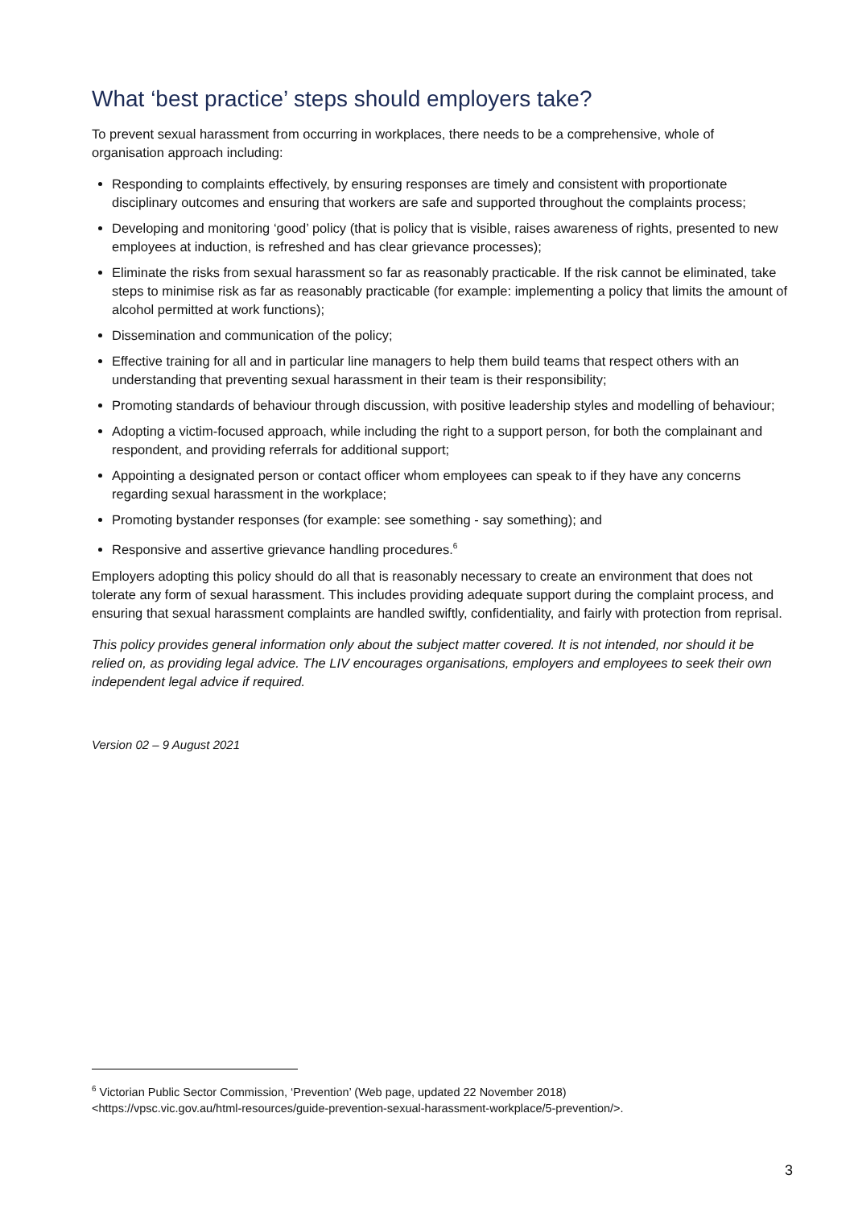What ‘best practice’ steps should employers take?
To prevent sexual harassment from occurring in workplaces, there needs to be a comprehensive, whole of organisation approach including:
Responding to complaints effectively, by ensuring responses are timely and consistent with proportionate disciplinary outcomes and ensuring that workers are safe and supported throughout the complaints process;
Developing and monitoring ‘good’ policy (that is policy that is visible, raises awareness of rights, presented to new employees at induction, is refreshed and has clear grievance processes);
Eliminate the risks from sexual harassment so far as reasonably practicable. If the risk cannot be eliminated, take steps to minimise risk as far as reasonably practicable (for example: implementing a policy that limits the amount of alcohol permitted at work functions);
Dissemination and communication of the policy;
Effective training for all and in particular line managers to help them build teams that respect others with an understanding that preventing sexual harassment in their team is their responsibility;
Promoting standards of behaviour through discussion, with positive leadership styles and modelling of behaviour;
Adopting a victim-focused approach, while including the right to a support person, for both the complainant and respondent, and providing referrals for additional support;
Appointing a designated person or contact officer whom employees can speak to if they have any concerns regarding sexual harassment in the workplace;
Promoting bystander responses (for example: see something - say something); and
Responsive and assertive grievance handling procedures.<sup>6</sup>
Employers adopting this policy should do all that is reasonably necessary to create an environment that does not tolerate any form of sexual harassment. This includes providing adequate support during the complaint process, and ensuring that sexual harassment complaints are handled swiftly, confidentiality, and fairly with protection from reprisal.
This policy provides general information only about the subject matter covered. It is not intended, nor should it be relied on, as providing legal advice. The LIV encourages organisations, employers and employees to seek their own independent legal advice if required.
Version 02 – 9 August 2021
<sup>6</sup> Victorian Public Sector Commission, ‘Prevention’ (Web page, updated 22 November 2018)
<https://vpsc.vic.gov.au/html-resources/guide-prevention-sexual-harassment-workplace/5-prevention/>.
3